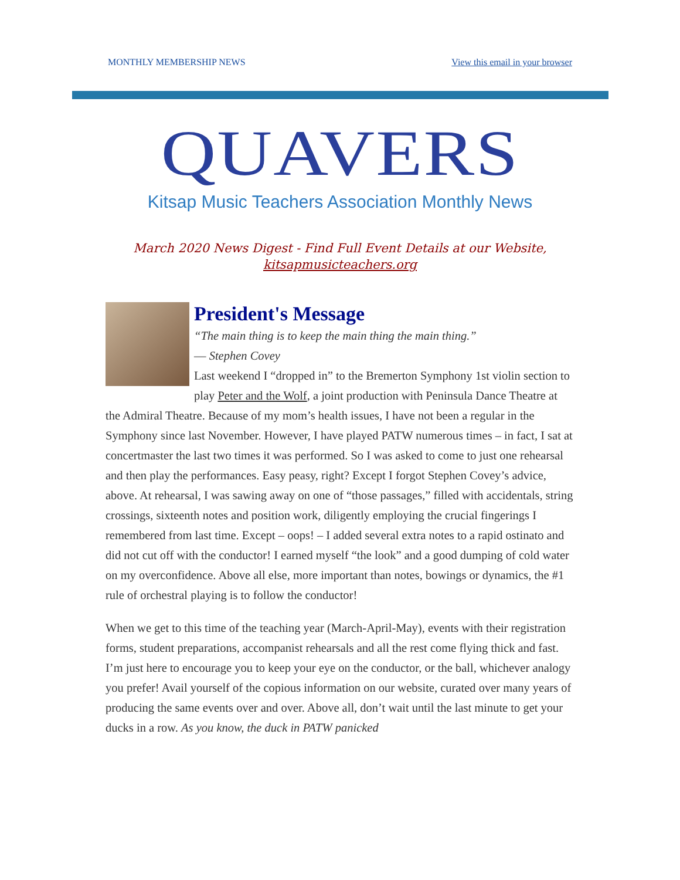MONTHLY MEMBERSHIP NEWS View this email in your browser
QUAVERS
Kitsap Music Teachers Association Monthly News
March 2020 News Digest - Find Full Event Details at our Website,
kitsapmusicteachers.org
President's Message
“The main thing is to keep the main thing the main thing.”
― Stephen Covey
Last weekend I “dropped in” to the Bremerton Symphony 1st violin section to play Peter and the Wolf, a joint production with Peninsula Dance Theatre at the Admiral Theatre. Because of my mom’s health issues, I have not been a regular in the Symphony since last November. However, I have played PATW numerous times – in fact, I sat at concertmaster the last two times it was performed. So I was asked to come to just one rehearsal and then play the performances. Easy peasy, right? Except I forgot Stephen Covey’s advice, above. At rehearsal, I was sawing away on one of “those passages,” filled with accidentals, string crossings, sixteenth notes and position work, diligently employing the crucial fingerings I remembered from last time. Except – oops! – I added several extra notes to a rapid ostinato and did not cut off with the conductor! I earned myself “the look” and a good dumping of cold water on my overconfidence. Above all else, more important than notes, bowings or dynamics, the #1 rule of orchestral playing is to follow the conductor!
When we get to this time of the teaching year (March-April-May), events with their registration forms, student preparations, accompanist rehearsals and all the rest come flying thick and fast. I’m just here to encourage you to keep your eye on the conductor, or the ball, whichever analogy you prefer! Avail yourself of the copious information on our website, curated over many years of producing the same events over and over. Above all, don’t wait until the last minute to get your ducks in a row. As you know, the duck in PATW panicked